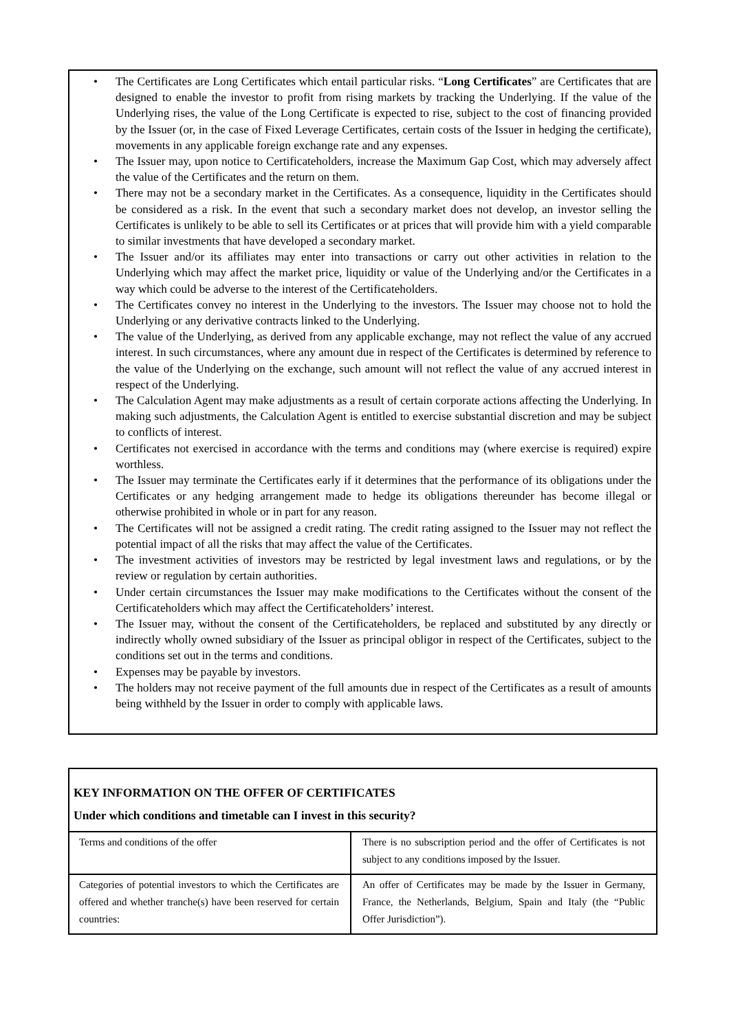• The Certificates are Long Certificates which entail particular risks. “Long Certificates” are Certificates that are designed to enable the investor to profit from rising markets by tracking the Underlying. If the value of the Underlying rises, the value of the Long Certificate is expected to rise, subject to the cost of financing provided by the Issuer (or, in the case of Fixed Leverage Certificates, certain costs of the Issuer in hedging the certificate), movements in any applicable foreign exchange rate and any expenses.
• The Issuer may, upon notice to Certificateholders, increase the Maximum Gap Cost, which may adversely affect the value of the Certificates and the return on them.
• There may not be a secondary market in the Certificates. As a consequence, liquidity in the Certificates should be considered as a risk. In the event that such a secondary market does not develop, an investor selling the Certificates is unlikely to be able to sell its Certificates or at prices that will provide him with a yield comparable to similar investments that have developed a secondary market.
• The Issuer and/or its affiliates may enter into transactions or carry out other activities in relation to the Underlying which may affect the market price, liquidity or value of the Underlying and/or the Certificates in a way which could be adverse to the interest of the Certificateholders.
• The Certificates convey no interest in the Underlying to the investors. The Issuer may choose not to hold the Underlying or any derivative contracts linked to the Underlying.
• The value of the Underlying, as derived from any applicable exchange, may not reflect the value of any accrued interest. In such circumstances, where any amount due in respect of the Certificates is determined by reference to the value of the Underlying on the exchange, such amount will not reflect the value of any accrued interest in respect of the Underlying.
• The Calculation Agent may make adjustments as a result of certain corporate actions affecting the Underlying. In making such adjustments, the Calculation Agent is entitled to exercise substantial discretion and may be subject to conflicts of interest.
• Certificates not exercised in accordance with the terms and conditions may (where exercise is required) expire worthless.
• The Issuer may terminate the Certificates early if it determines that the performance of its obligations under the Certificates or any hedging arrangement made to hedge its obligations thereunder has become illegal or otherwise prohibited in whole or in part for any reason.
• The Certificates will not be assigned a credit rating. The credit rating assigned to the Issuer may not reflect the potential impact of all the risks that may affect the value of the Certificates.
• The investment activities of investors may be restricted by legal investment laws and regulations, or by the review or regulation by certain authorities.
• Under certain circumstances the Issuer may make modifications to the Certificates without the consent of the Certificateholders which may affect the Certificateholders’ interest.
• The Issuer may, without the consent of the Certificateholders, be replaced and substituted by any directly or indirectly wholly owned subsidiary of the Issuer as principal obligor in respect of the Certificates, subject to the conditions set out in the terms and conditions.
• Expenses may be payable by investors.
• The holders may not receive payment of the full amounts due in respect of the Certificates as a result of amounts being withheld by the Issuer in order to comply with applicable laws.
KEY INFORMATION ON THE OFFER OF CERTIFICATES
Under which conditions and timetable can I invest in this security?
| Terms and conditions of the offer | There is no subscription period and the offer of Certificates is not subject to any conditions imposed by the Issuer. |
| Categories of potential investors to which the Certificates are offered and whether tranche(s) have been reserved for certain countries: | An offer of Certificates may be made by the Issuer in Germany, France, the Netherlands, Belgium, Spain and Italy (the “Public Offer Jurisdiction”). |